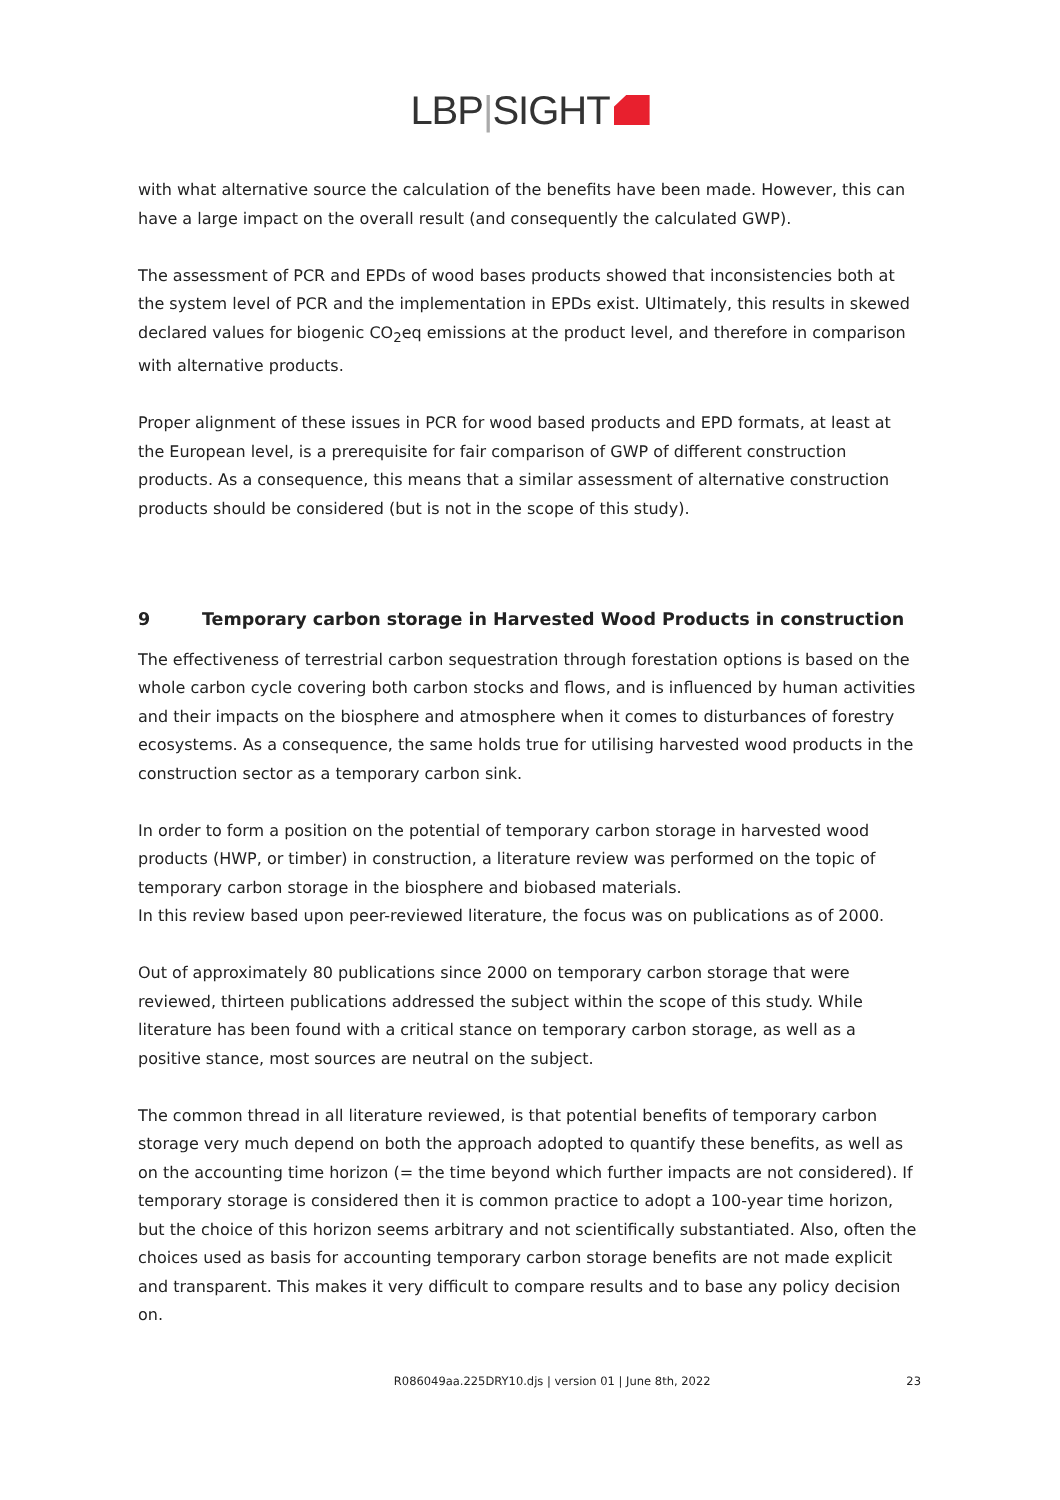LBP|SIGHT
with what alternative source the calculation of the benefits have been made. However, this can have a large impact on the overall result (and consequently the calculated GWP).
The assessment of PCR and EPDs of wood bases products showed that inconsistencies both at the system level of PCR and the implementation in EPDs exist. Ultimately, this results in skewed declared values for biogenic CO<sub>2</sub>eq emissions at the product level, and therefore in comparison with alternative products.
Proper alignment of these issues in PCR for wood based products and EPD formats, at least at the European level, is a prerequisite for fair comparison of GWP of different construction products. As a consequence, this means that a similar assessment of alternative construction products should be considered (but is not in the scope of this study).
9 Temporary carbon storage in Harvested Wood Products in construction
The effectiveness of terrestrial carbon sequestration through forestation options is based on the whole carbon cycle covering both carbon stocks and flows, and is influenced by human activities and their impacts on the biosphere and atmosphere when it comes to disturbances of forestry ecosystems. As a consequence, the same holds true for utilising harvested wood products in the construction sector as a temporary carbon sink.
In order to form a position on the potential of temporary carbon storage in harvested wood products (HWP, or timber) in construction, a literature review was performed on the topic of temporary carbon storage in the biosphere and biobased materials.
In this review based upon peer-reviewed literature, the focus was on publications as of 2000.
Out of approximately 80 publications since 2000 on temporary carbon storage that were reviewed, thirteen publications addressed the subject within the scope of this study. While literature has been found with a critical stance on temporary carbon storage, as well as a positive stance, most sources are neutral on the subject.
The common thread in all literature reviewed, is that potential benefits of temporary carbon storage very much depend on both the approach adopted to quantify these benefits, as well as on the accounting time horizon (= the time beyond which further impacts are not considered). If temporary storage is considered then it is common practice to adopt a 100-year time horizon, but the choice of this horizon seems arbitrary and not scientifically substantiated. Also, often the choices used as basis for accounting temporary carbon storage benefits are not made explicit and transparent. This makes it very difficult to compare results and to base any policy decision on.
R086049aa.225DRY10.djs | version 01 | June 8th, 2022
23